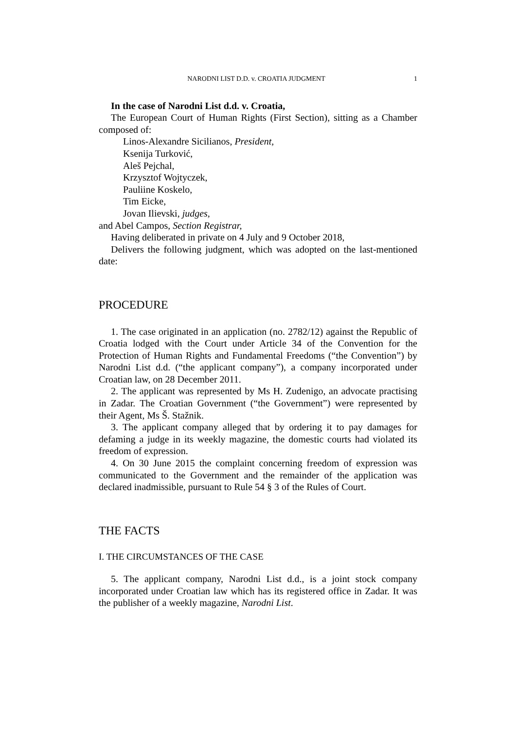NARODNI LIST D.D. v. CROATIA JUDGMENT 1
In the case of Narodni List d.d. v. Croatia,
The European Court of Human Rights (First Section), sitting as a Chamber composed of:
Linos-Alexandre Sicilianos, President,
Ksenija Turković,
Aleš Pejchal,
Krzysztof Wojtyczek,
Pauliine Koskelo,
Tim Eicke,
Jovan Ilievski, judges,
and Abel Campos, Section Registrar,
Having deliberated in private on 4 July and 9 October 2018,
Delivers the following judgment, which was adopted on the last-mentioned date:
PROCEDURE
1. The case originated in an application (no. 2782/12) against the Republic of Croatia lodged with the Court under Article 34 of the Convention for the Protection of Human Rights and Fundamental Freedoms (“the Convention”) by Narodni List d.d. (“the applicant company”), a company incorporated under Croatian law, on 28 December 2011.
2. The applicant was represented by Ms H. Zudenigo, an advocate practising in Zadar. The Croatian Government (“the Government”) were represented by their Agent, Ms Š. Stažnik.
3. The applicant company alleged that by ordering it to pay damages for defaming a judge in its weekly magazine, the domestic courts had violated its freedom of expression.
4. On 30 June 2015 the complaint concerning freedom of expression was communicated to the Government and the remainder of the application was declared inadmissible, pursuant to Rule 54 § 3 of the Rules of Court.
THE FACTS
I. THE CIRCUMSTANCES OF THE CASE
5. The applicant company, Narodni List d.d., is a joint stock company incorporated under Croatian law which has its registered office in Zadar. It was the publisher of a weekly magazine, Narodni List.